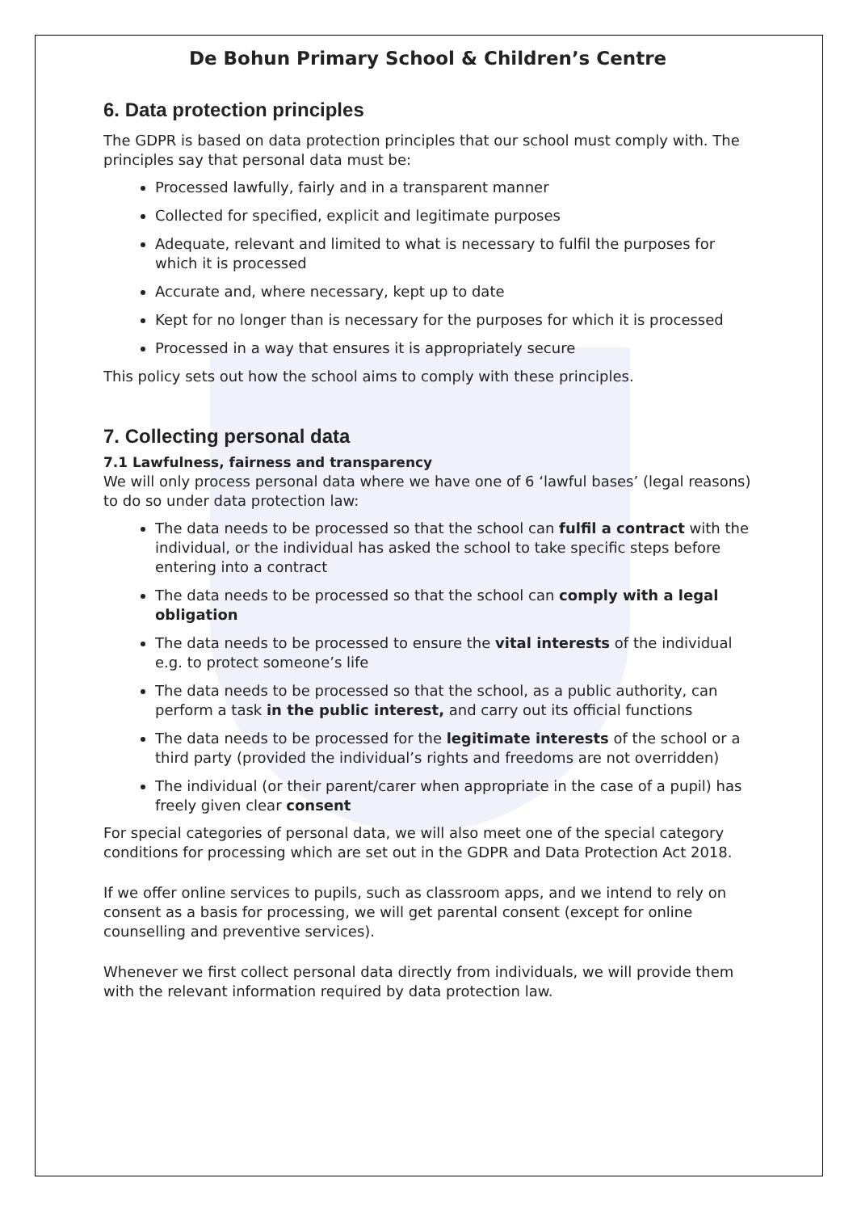De Bohun Primary School & Children’s Centre
6. Data protection principles
The GDPR is based on data protection principles that our school must comply with. The principles say that personal data must be:
Processed lawfully, fairly and in a transparent manner
Collected for specified, explicit and legitimate purposes
Adequate, relevant and limited to what is necessary to fulfil the purposes for which it is processed
Accurate and, where necessary, kept up to date
Kept for no longer than is necessary for the purposes for which it is processed
Processed in a way that ensures it is appropriately secure
This policy sets out how the school aims to comply with these principles.
7. Collecting personal data
7.1 Lawfulness, fairness and transparency
We will only process personal data where we have one of 6 ‘lawful bases’ (legal reasons) to do so under data protection law:
The data needs to be processed so that the school can fulfil a contract with the individual, or the individual has asked the school to take specific steps before entering into a contract
The data needs to be processed so that the school can comply with a legal obligation
The data needs to be processed to ensure the vital interests of the individual e.g. to protect someone’s life
The data needs to be processed so that the school, as a public authority, can perform a task in the public interest, and carry out its official functions
The data needs to be processed for the legitimate interests of the school or a third party (provided the individual’s rights and freedoms are not overridden)
The individual (or their parent/carer when appropriate in the case of a pupil) has freely given clear consent
For special categories of personal data, we will also meet one of the special category conditions for processing which are set out in the GDPR and Data Protection Act 2018.
If we offer online services to pupils, such as classroom apps, and we intend to rely on consent as a basis for processing, we will get parental consent (except for online counselling and preventive services).
Whenever we first collect personal data directly from individuals, we will provide them with the relevant information required by data protection law.